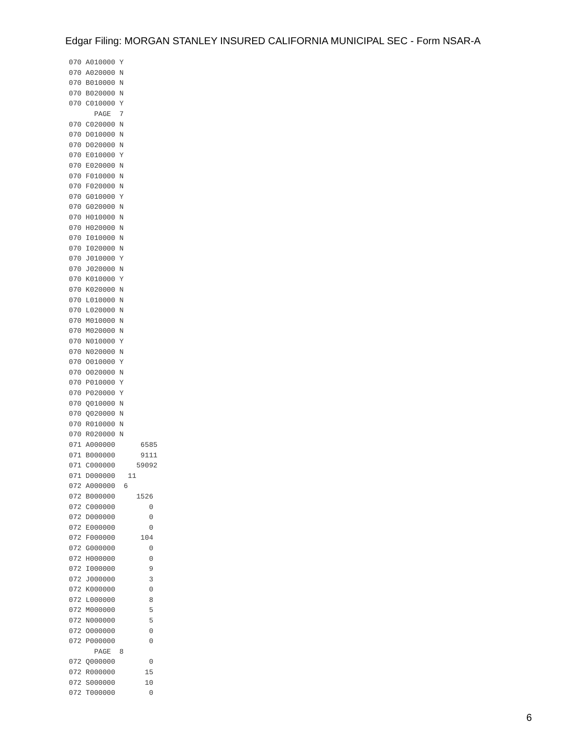Edgar Filing: MORGAN STANLEY INSURED CALIFORNIA MUNICIPAL SEC - Form NSAR-A
070 A010000 Y
070 A020000 N
070 B010000 N
070 B020000 N
070 C010000 Y
      PAGE  7
070 C020000 N
070 D010000 N
070 D020000 N
070 E010000 Y
070 E020000 N
070 F010000 N
070 F020000 N
070 G010000 Y
070 G020000 N
070 H010000 N
070 H020000 N
070 I010000 N
070 I020000 N
070 J010000 Y
070 J020000 N
070 K010000 Y
070 K020000 N
070 L010000 N
070 L020000 N
070 M010000 N
070 M020000 N
070 N010000 Y
070 N020000 N
070 O010000 Y
070 O020000 N
070 P010000 Y
070 P020000 Y
070 Q010000 N
070 Q020000 N
070 R010000 N
070 R020000 N
071 A000000      6585
071 B000000      9111
071 C000000     59092
071 D000000   11
072 A000000  6
072 B000000     1526
072 C000000        0
072 D000000        0
072 E000000        0
072 F000000      104
072 G000000        0
072 H000000        0
072 I000000        9
072 J000000        3
072 K000000        0
072 L000000        8
072 M000000        5
072 N000000        5
072 O000000        0
072 P000000        0
      PAGE  8
072 Q000000        0
072 R000000       15
072 S000000       10
072 T000000        0
6